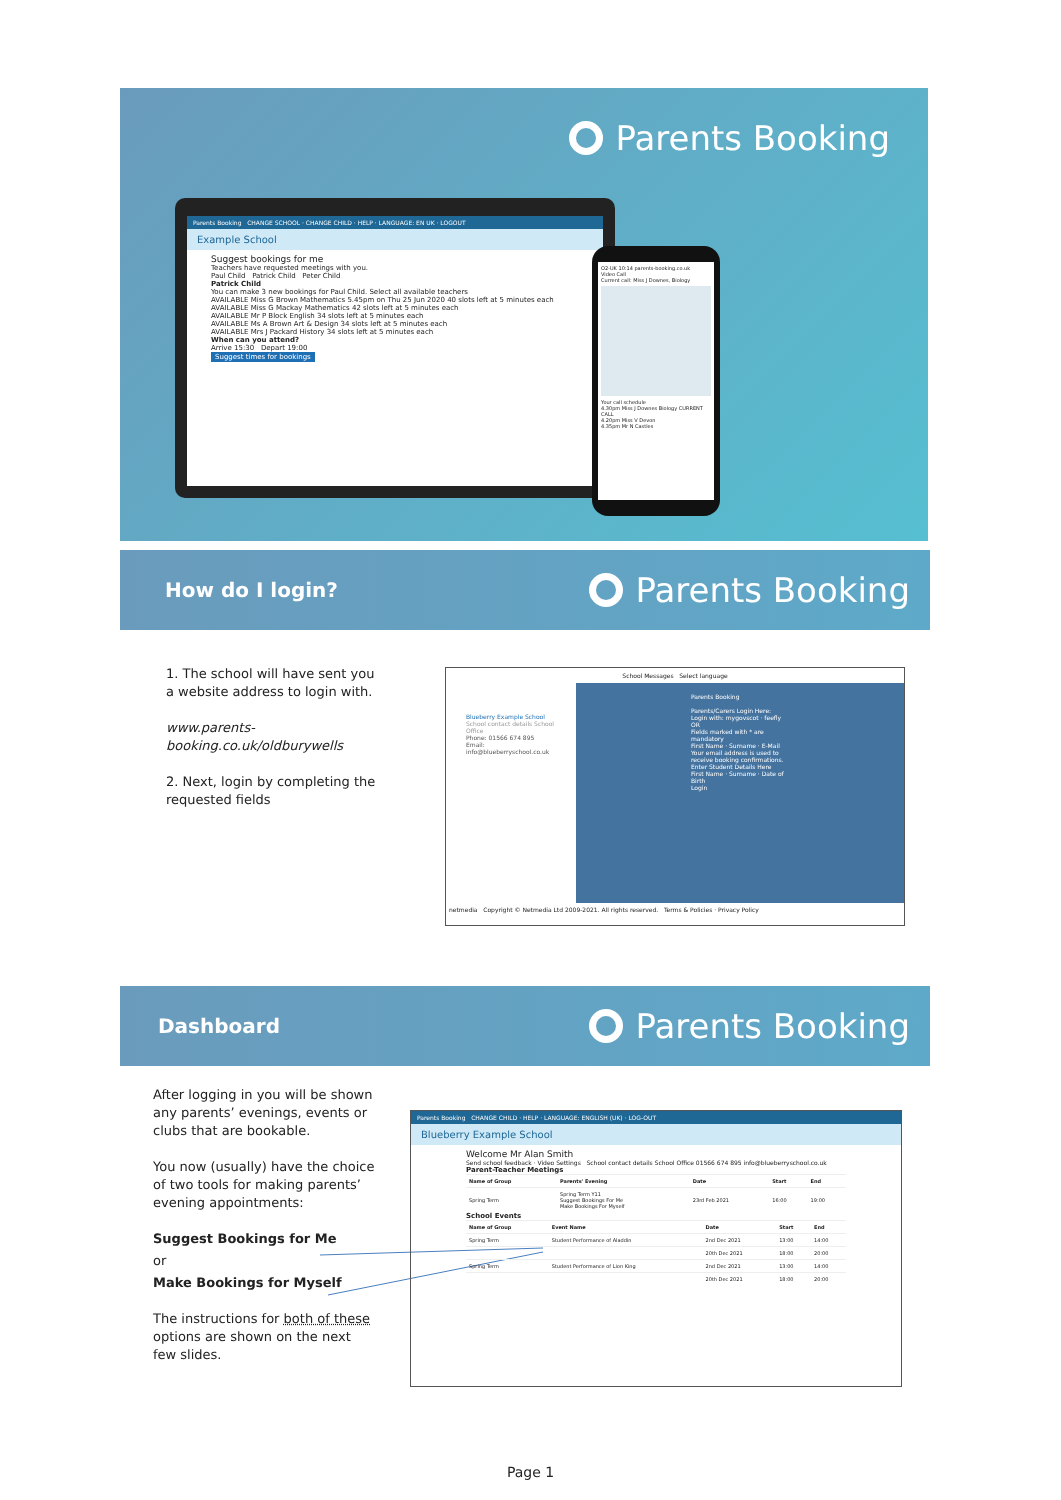Parents Booking
Parents Booking CHANGE SCHOOL · CHANGE CHILD · HELP · LANGUAGE: EN UK · LOGOUT
Example School
Suggest bookings for me
Teachers have requested meetings with you.
Paul Child Patrick Child Peter Child
Patrick Child
You can make 3 new bookings for Paul Child. Select all available teachers
AVAILABLE Miss G Brown Mathematics 5.45pm on Thu 25 Jun 2020 40 slots left at 5 minutes each
AVAILABLE Miss G Mackay Mathematics 42 slots left at 5 minutes each
AVAILABLE Mr P Block English 34 slots left at 5 minutes each
AVAILABLE Ms A Brown Art & Design 34 slots left at 5 minutes each
AVAILABLE Mrs J Packard History 34 slots left at 5 minutes each
When can you attend?
Arrive 15:30 Depart 19:00
Suggest times for bookings
O2-UK 10:14 parents-booking.co.uk
Video Call
Current call: Miss J Downes, Biology
Your call schedule
4.30pm Miss J Downes Biology CURRENT CALL
4.20pm Miss V Devon
4.35pm Mr N Castles
How do I login?
Parents Booking
1. The school will have sent you a website address to login with.
www.parents-booking.co.uk/oldburywells
2. Next, login by completing the requested fields
School Messages Select language
Blueberry Example School
School contact details School Office
Phone: 01566 674 895
Email: info@blueberryschool.co.uk
Parents Booking
Parents/Carers Login Here:
Login with: mygovscot · feefly
OR
Fields marked with * are mandatory
First Name · Surname · E-Mail
Your email address is used to receive booking confirmations.
Enter Student Details Here
First Name · Surname · Date of Birth
Login
netmedia Copyright © Netmedia Ltd 2009-2021. All rights reserved. Terms & Policies · Privacy Policy
Dashboard
Parents Booking
After logging in you will be shown any parents’ evenings, events or clubs that are bookable.
You now (usually) have the choice of two tools for making parents’ evening appointments:
Suggest Bookings for Me
or
Make Bookings for Myself
The instructions for both of these options are shown on the next few slides.
Parents Booking CHANGE CHILD · HELP · LANGUAGE: ENGLISH (UK) · LOG-OUT
Blueberry Example School
Welcome Mr Alan Smith
Send school feedback · Video Settings School contact details School Office 01566 674 895 info@blueberryschool.co.uk
Parent-Teacher Meetings
| Name of Group | Parents' Evening | Date | Start | End |
| --- | --- | --- | --- | --- |
| Spring Term | Spring Term Y11 Suggest Bookings For Me Make Bookings For Myself | 23rd Feb 2021 | 16:00 | 19:00 |
School Events
| Name of Group | Event Name | Date | Start | End |
| --- | --- | --- | --- | --- |
| Spring Term | Student Performance of Aladdin | 2nd Dec 2021 | 13:00 | 14:00 |
| | | 20th Dec 2021 | 18:00 | 20:00 |
| Spring Term | Student Performance of Lion King | 2nd Dec 2021 | 13:00 | 14:00 |
| | | 20th Dec 2021 | 18:00 | 20:00 |
Page 1